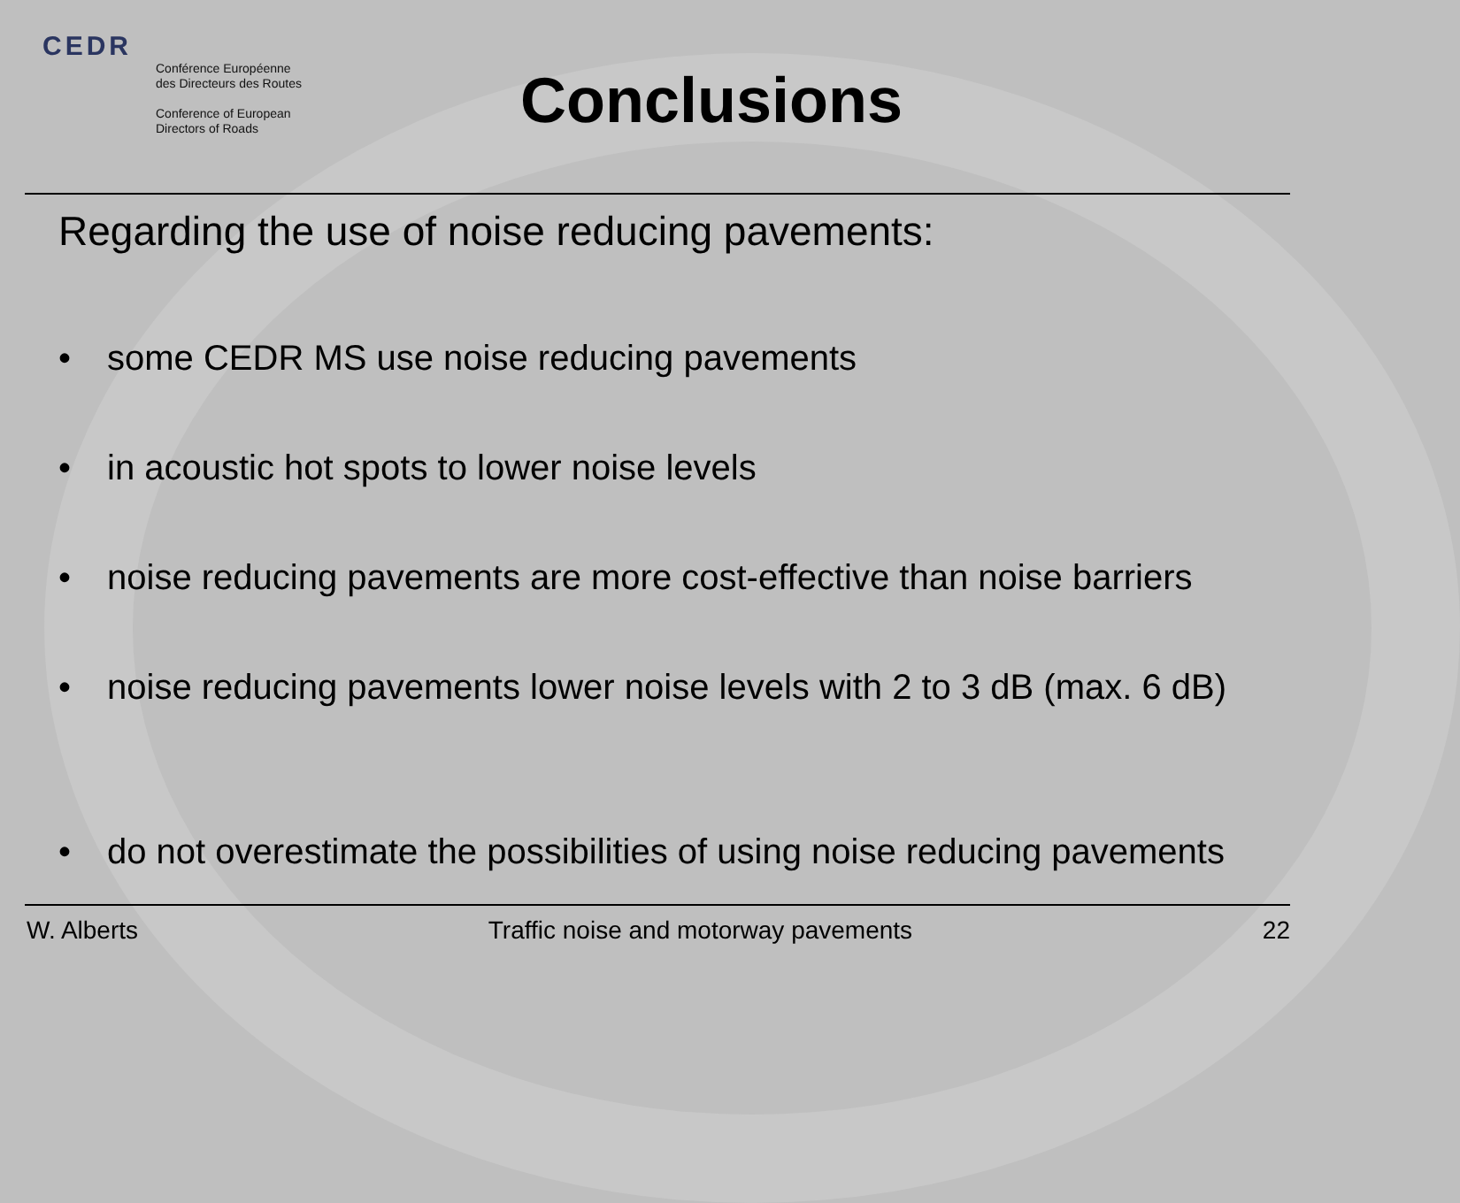CEDR
Conférence Européenne
des Directeurs des Routes
Conference of European
Directors of Roads
Conclusions
Regarding the use of noise reducing pavements:
• some CEDR MS use noise reducing pavements
• in acoustic hot spots to lower noise levels
• noise reducing pavements are more cost-effective than noise barriers
• noise reducing pavements lower noise levels with 2 to 3 dB (max. 6 dB)
• do not overestimate the possibilities of using noise reducing pavements
W. Alberts Traffic noise and motorway pavements 22